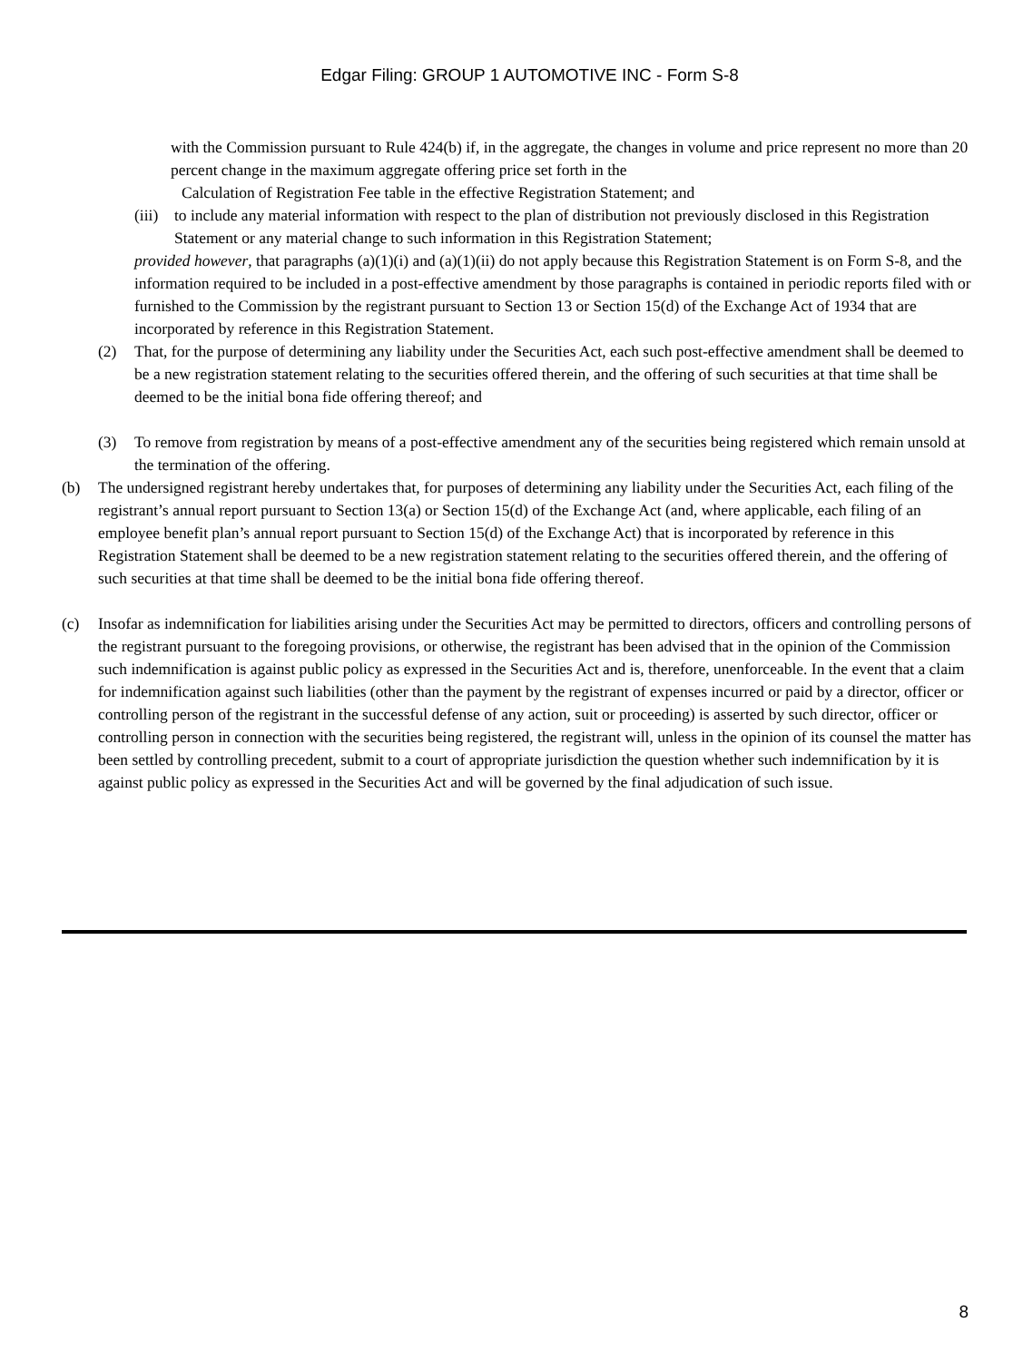Edgar Filing: GROUP 1 AUTOMOTIVE INC - Form S-8
with the Commission pursuant to Rule 424(b) if, in the aggregate, the changes in volume and price represent no more than 20 percent change in the maximum aggregate offering price set forth in the
Calculation of Registration Fee table in the effective Registration Statement; and
(iii) to include any material information with respect to the plan of distribution not previously disclosed in this Registration Statement or any material change to such information in this Registration Statement;
provided however, that paragraphs (a)(1)(i) and (a)(1)(ii) do not apply because this Registration Statement is on Form S-8, and the information required to be included in a post-effective amendment by those paragraphs is contained in periodic reports filed with or furnished to the Commission by the registrant pursuant to Section 13 or Section 15(d) of the Exchange Act of 1934 that are incorporated by reference in this Registration Statement.
(2) That, for the purpose of determining any liability under the Securities Act, each such post-effective amendment shall be deemed to be a new registration statement relating to the securities offered therein, and the offering of such securities at that time shall be deemed to be the initial bona fide offering thereof; and
(3) To remove from registration by means of a post-effective amendment any of the securities being registered which remain unsold at the termination of the offering.
(b) The undersigned registrant hereby undertakes that, for purposes of determining any liability under the Securities Act, each filing of the registrant’s annual report pursuant to Section 13(a) or Section 15(d) of the Exchange Act (and, where applicable, each filing of an employee benefit plan’s annual report pursuant to Section 15(d) of the Exchange Act) that is incorporated by reference in this Registration Statement shall be deemed to be a new registration statement relating to the securities offered therein, and the offering of such securities at that time shall be deemed to be the initial bona fide offering thereof.
(c) Insofar as indemnification for liabilities arising under the Securities Act may be permitted to directors, officers and controlling persons of the registrant pursuant to the foregoing provisions, or otherwise, the registrant has been advised that in the opinion of the Commission such indemnification is against public policy as expressed in the Securities Act and is, therefore, unenforceable. In the event that a claim for indemnification against such liabilities (other than the payment by the registrant of expenses incurred or paid by a director, officer or controlling person of the registrant in the successful defense of any action, suit or proceeding) is asserted by such director, officer or controlling person in connection with the securities being registered, the registrant will, unless in the opinion of its counsel the matter has been settled by controlling precedent, submit to a court of appropriate jurisdiction the question whether such indemnification by it is against public policy as expressed in the Securities Act and will be governed by the final adjudication of such issue.
8